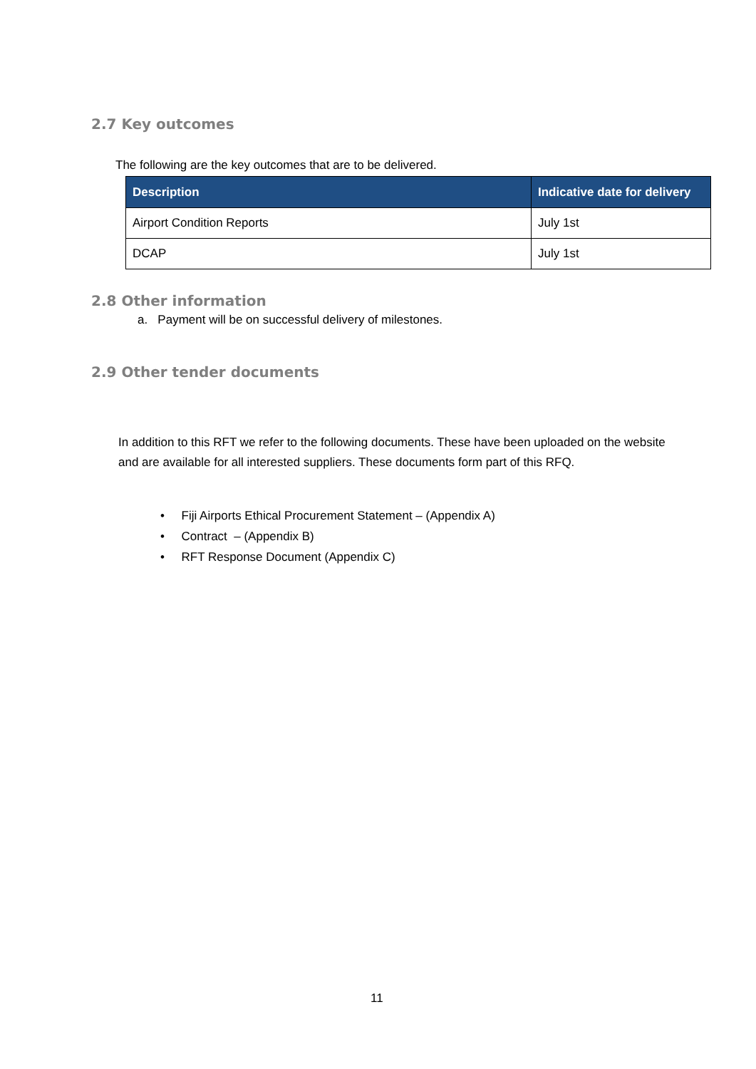2.7 Key outcomes
The following are the key outcomes that are to be delivered.
| Description | Indicative date for delivery |
| --- | --- |
| Airport Condition Reports | July 1st |
| DCAP | July 1st |
2.8 Other information
a. Payment will be on successful delivery of milestones.
2.9 Other tender documents
In addition to this RFT we refer to the following documents. These have been uploaded on the website and are available for all interested suppliers. These documents form part of this RFQ.
• Fiji Airports Ethical Procurement Statement – (Appendix A)
• Contract – (Appendix B)
• RFT Response Document (Appendix C)
11